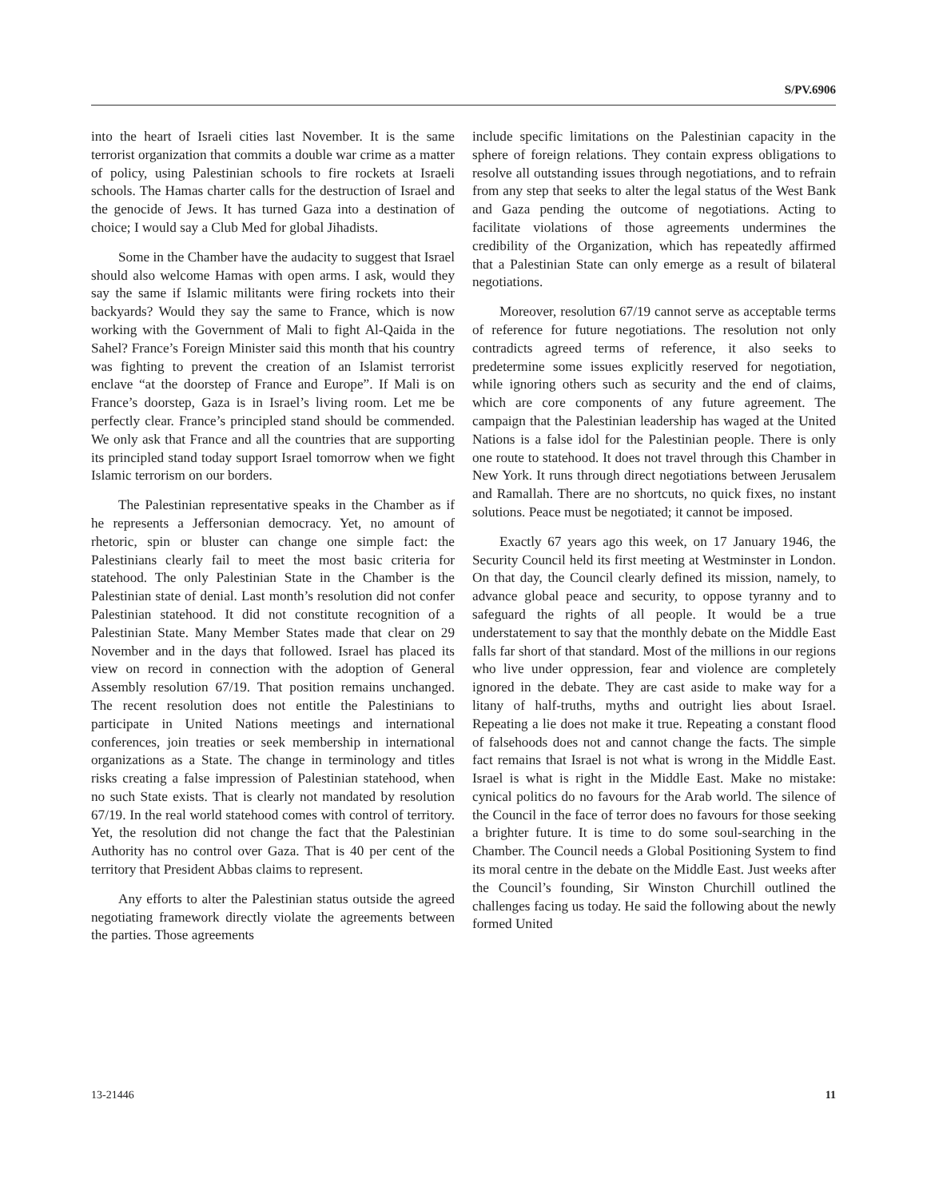S/PV.6906
into the heart of Israeli cities last November. It is the same terrorist organization that commits a double war crime as a matter of policy, using Palestinian schools to fire rockets at Israeli schools. The Hamas charter calls for the destruction of Israel and the genocide of Jews. It has turned Gaza into a destination of choice; I would say a Club Med for global Jihadists.
Some in the Chamber have the audacity to suggest that Israel should also welcome Hamas with open arms. I ask, would they say the same if Islamic militants were firing rockets into their backyards? Would they say the same to France, which is now working with the Government of Mali to fight Al-Qaida in the Sahel? France’s Foreign Minister said this month that his country was fighting to prevent the creation of an Islamist terrorist enclave “at the doorstep of France and Europe”. If Mali is on France’s doorstep, Gaza is in Israel’s living room. Let me be perfectly clear. France’s principled stand should be commended. We only ask that France and all the countries that are supporting its principled stand today support Israel tomorrow when we fight Islamic terrorism on our borders.
The Palestinian representative speaks in the Chamber as if he represents a Jeffersonian democracy. Yet, no amount of rhetoric, spin or bluster can change one simple fact: the Palestinians clearly fail to meet the most basic criteria for statehood. The only Palestinian State in the Chamber is the Palestinian state of denial. Last month’s resolution did not confer Palestinian statehood. It did not constitute recognition of a Palestinian State. Many Member States made that clear on 29 November and in the days that followed. Israel has placed its view on record in connection with the adoption of General Assembly resolution 67/19. That position remains unchanged. The recent resolution does not entitle the Palestinians to participate in United Nations meetings and international conferences, join treaties or seek membership in international organizations as a State. The change in terminology and titles risks creating a false impression of Palestinian statehood, when no such State exists. That is clearly not mandated by resolution 67/19. In the real world statehood comes with control of territory. Yet, the resolution did not change the fact that the Palestinian Authority has no control over Gaza. That is 40 per cent of the territory that President Abbas claims to represent.
Any efforts to alter the Palestinian status outside the agreed negotiating framework directly violate the agreements between the parties. Those agreements
include specific limitations on the Palestinian capacity in the sphere of foreign relations. They contain express obligations to resolve all outstanding issues through negotiations, and to refrain from any step that seeks to alter the legal status of the West Bank and Gaza pending the outcome of negotiations. Acting to facilitate violations of those agreements undermines the credibility of the Organization, which has repeatedly affirmed that a Palestinian State can only emerge as a result of bilateral negotiations.
Moreover, resolution 67/19 cannot serve as acceptable terms of reference for future negotiations. The resolution not only contradicts agreed terms of reference, it also seeks to predetermine some issues explicitly reserved for negotiation, while ignoring others such as security and the end of claims, which are core components of any future agreement. The campaign that the Palestinian leadership has waged at the United Nations is a false idol for the Palestinian people. There is only one route to statehood. It does not travel through this Chamber in New York. It runs through direct negotiations between Jerusalem and Ramallah. There are no shortcuts, no quick fixes, no instant solutions. Peace must be negotiated; it cannot be imposed.
Exactly 67 years ago this week, on 17 January 1946, the Security Council held its first meeting at Westminster in London. On that day, the Council clearly defined its mission, namely, to advance global peace and security, to oppose tyranny and to safeguard the rights of all people. It would be a true understatement to say that the monthly debate on the Middle East falls far short of that standard. Most of the millions in our regions who live under oppression, fear and violence are completely ignored in the debate. They are cast aside to make way for a litany of half-truths, myths and outright lies about Israel. Repeating a lie does not make it true. Repeating a constant flood of falsehoods does not and cannot change the facts. The simple fact remains that Israel is not what is wrong in the Middle East. Israel is what is right in the Middle East. Make no mistake: cynical politics do no favours for the Arab world. The silence of the Council in the face of terror does no favours for those seeking a brighter future. It is time to do some soul-searching in the Chamber. The Council needs a Global Positioning System to find its moral centre in the debate on the Middle East. Just weeks after the Council’s founding, Sir Winston Churchill outlined the challenges facing us today. He said the following about the newly formed United
13-21446 11